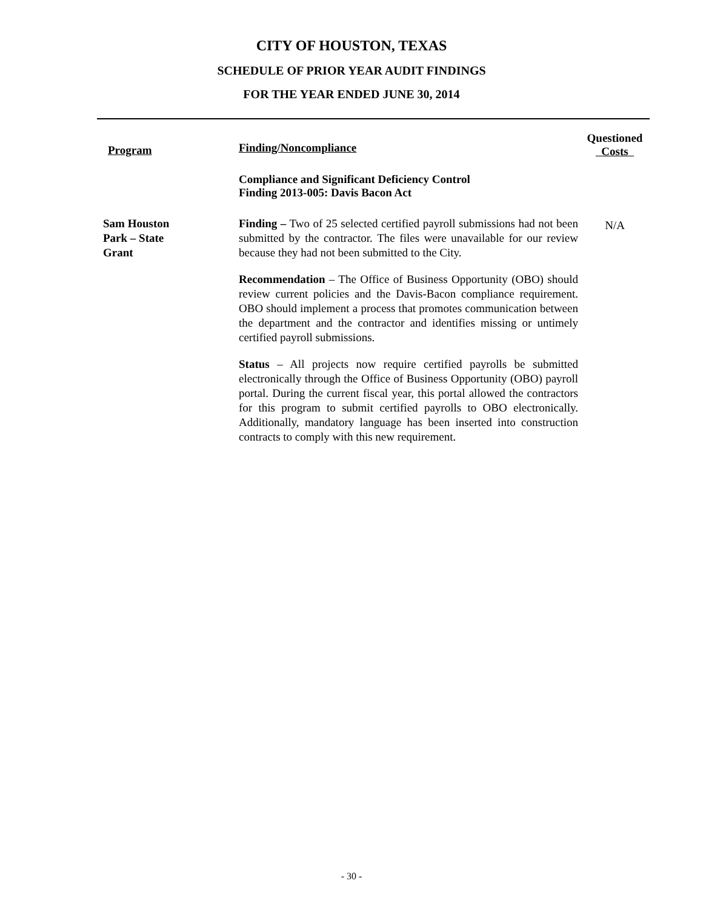CITY OF HOUSTON, TEXAS
SCHEDULE OF PRIOR YEAR AUDIT FINDINGS
FOR THE YEAR ENDED JUNE 30, 2014
| Program | Finding/Noncompliance | Questioned Costs |
| --- | --- | --- |
| | Compliance and Significant Deficiency Control Finding 2013-005: Davis Bacon Act | |
| Sam Houston Park – State Grant | Finding – Two of 25 selected certified payroll submissions had not been submitted by the contractor. The files were unavailable for our review because they had not been submitted to the City. Recommendation – The Office of Business Opportunity (OBO) should review current policies and the Davis-Bacon compliance requirement. OBO should implement a process that promotes communication between the department and the contractor and identifies missing or untimely certified payroll submissions. Status – All projects now require certified payrolls be submitted electronically through the Office of Business Opportunity (OBO) payroll portal. During the current fiscal year, this portal allowed the contractors for this program to submit certified payrolls to OBO electronically. Additionally, mandatory language has been inserted into construction contracts to comply with this new requirement. | N/A |
- 30 -